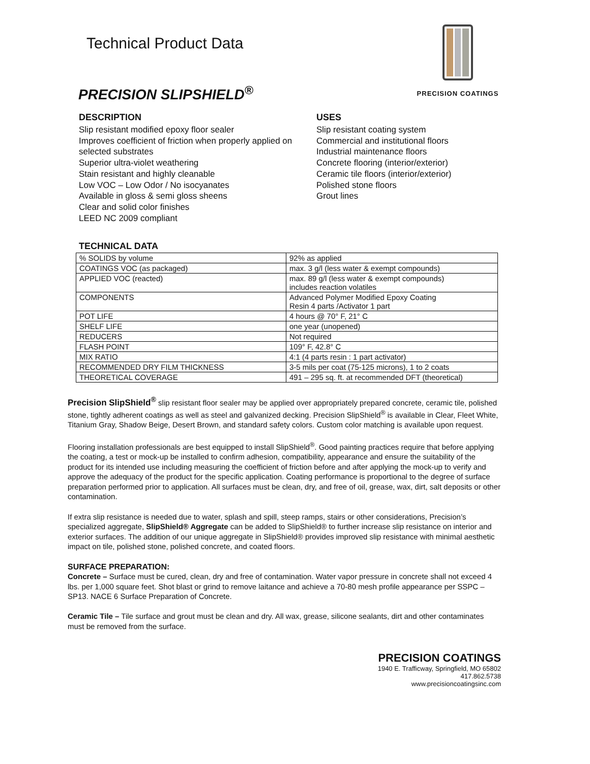Technical Product Data
PRECISION SLIPSHIELD<sup>®</sup>
PRECISION COATINGS
DESCRIPTION
Slip resistant modified epoxy floor sealer
Improves coefficient of friction when properly applied on selected substrates
Superior ultra-violet weathering
Stain resistant and highly cleanable
Low VOC – Low Odor / No isocyanates
Available in gloss & semi gloss sheens
Clear and solid color finishes
LEED NC 2009 compliant
USES
Slip resistant coating system
Commercial and institutional floors
Industrial maintenance floors
Concrete flooring (interior/exterior)
Ceramic tile floors (interior/exterior)
Polished stone floors
Grout lines
TECHNICAL DATA
| % SOLIDS by volume | 92% as applied |
| COATINGS VOC (as packaged) | max. 3 g/l (less water & exempt compounds) |
| APPLIED VOC (reacted) | max. 89 g/l (less water & exempt compounds) includes reaction volatiles |
| COMPONENTS | Advanced Polymer Modified Epoxy Coating Resin 4 parts /Activator 1 part |
| POT LIFE | 4 hours @ 70° F, 21° C |
| SHELF LIFE | one year (unopened) |
| REDUCERS | Not required |
| FLASH POINT | 109° F, 42.8° C |
| MIX RATIO | 4:1 (4 parts resin : 1 part activator) |
| RECOMMENDED DRY FILM THICKNESS | 3-5 mils per coat (75-125 microns), 1 to 2 coats |
| THEORETICAL COVERAGE | 491 – 295 sq. ft. at recommended DFT (theoretical) |
Precision SlipShield<sup>®</sup> slip resistant floor sealer may be applied over appropriately prepared concrete, ceramic tile, polished stone, tightly adherent coatings as well as steel and galvanized decking. Precision SlipShield<sup>®</sup> is available in Clear, Fleet White, Titanium Gray, Shadow Beige, Desert Brown, and standard safety colors. Custom color matching is available upon request.
Flooring installation professionals are best equipped to install SlipShield<sup>®</sup>. Good painting practices require that before applying the coating, a test or mock-up be installed to confirm adhesion, compatibility, appearance and ensure the suitability of the product for its intended use including measuring the coefficient of friction before and after applying the mock-up to verify and approve the adequacy of the product for the specific application. Coating performance is proportional to the degree of surface preparation performed prior to application. All surfaces must be clean, dry, and free of oil, grease, wax, dirt, salt deposits or other contamination.
If extra slip resistance is needed due to water, splash and spill, steep ramps, stairs or other considerations, Precision’s specialized aggregate, SlipShield® Aggregate can be added to SlipShield® to further increase slip resistance on interior and exterior surfaces. The addition of our unique aggregate in SlipShield® provides improved slip resistance with minimal aesthetic impact on tile, polished stone, polished concrete, and coated floors.
SURFACE PREPARATION:
Concrete – Surface must be cured, clean, dry and free of contamination. Water vapor pressure in concrete shall not exceed 4 lbs. per 1,000 square feet. Shot blast or grind to remove laitance and achieve a 70-80 mesh profile appearance per SSPC – SP13. NACE 6 Surface Preparation of Concrete.
Ceramic Tile – Tile surface and grout must be clean and dry. All wax, grease, silicone sealants, dirt and other contaminates must be removed from the surface.
PRECISION COATINGS
1940 E. Trafficway, Springfield, MO 65802
417.862.5738
www.precisioncoatingsinc.com